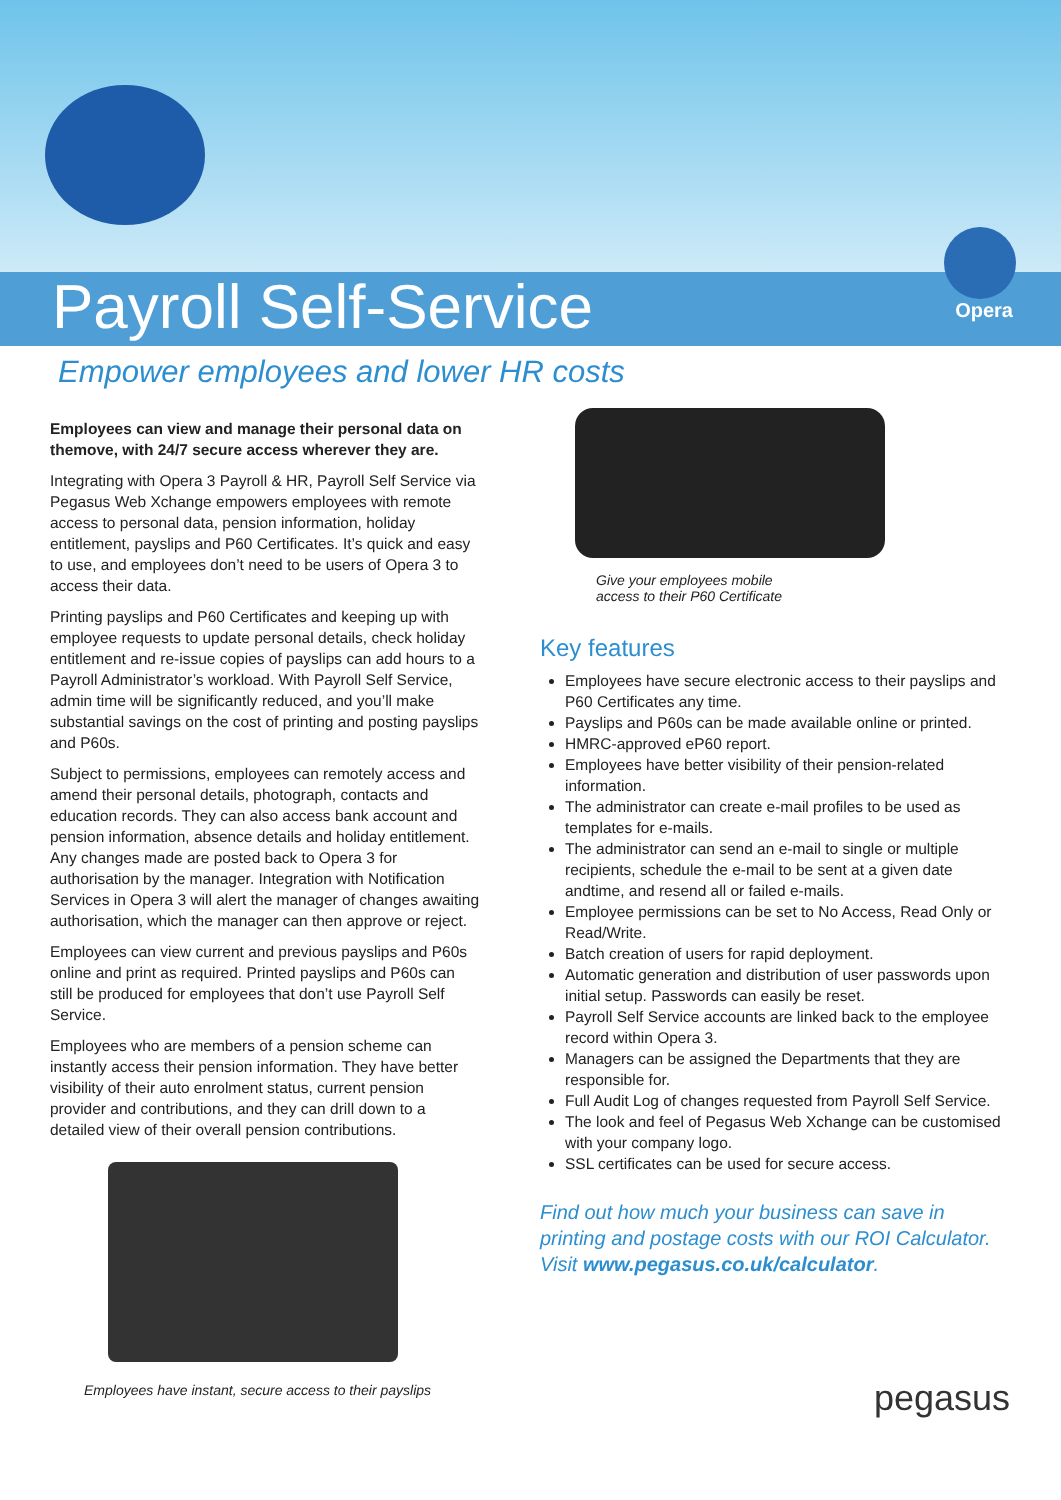Payroll Self-Service
Opera
Empower employees and lower HR costs
Employees can view and manage their personal data on themove, with 24/7 secure access wherever they are.
Integrating with Opera 3 Payroll & HR, Payroll Self Service via Pegasus Web Xchange empowers employees with remote access to personal data, pension information, holiday entitlement, payslips and P60 Certificates. It’s quick and easy to use, and employees don’t need to be users of Opera 3 to access their data.
Printing payslips and P60 Certificates and keeping up with employee requests to update personal details, check holiday entitlement and re-issue copies of payslips can add hours to a Payroll Administrator’s workload. With Payroll Self Service, admin time will be significantly reduced, and you’ll make substantial savings on the cost of printing and posting payslips and P60s.
Subject to permissions, employees can remotely access and amend their personal details, photograph, contacts and education records. They can also access bank account and pension information, absence details and holiday entitlement. Any changes made are posted back to Opera 3 for authorisation by the manager. Integration with Notification Services in Opera 3 will alert the manager of changes awaiting authorisation, which the manager can then approve or reject.
Employees can view current and previous payslips and P60s online and print as required. Printed payslips and P60s can still be produced for employees that don’t use Payroll Self Service.
Employees who are members of a pension scheme can instantly access their pension information. They have better visibility of their auto enrolment status, current pension provider and contributions, and they can drill down to a detailed view of their overall pension contributions.
Employees have instant, secure access to their payslips
Give your employees mobile
access to their P60 Certificate
Key features
Employees have secure electronic access to their payslips and P60 Certificates any time.
Payslips and P60s can be made available online or printed.
HMRC-approved eP60 report.
Employees have better visibility of their pension-related information.
The administrator can create e-mail profiles to be used as templates for e-mails.
The administrator can send an e-mail to single or multiple recipients, schedule the e-mail to be sent at a given date andtime, and resend all or failed e-mails.
Employee permissions can be set to No Access, Read Only or Read/Write.
Batch creation of users for rapid deployment.
Automatic generation and distribution of user passwords upon initial setup. Passwords can easily be reset.
Payroll Self Service accounts are linked back to the employee record within Opera 3.
Managers can be assigned the Departments that they are responsible for.
Full Audit Log of changes requested from Payroll Self Service.
The look and feel of Pegasus Web Xchange can be customised with your company logo.
SSL certificates can be used for secure access.
Find out how much your business can save in printing and postage costs with our ROI Calculator. Visit www.pegasus.co.uk/calculator.
pegasus